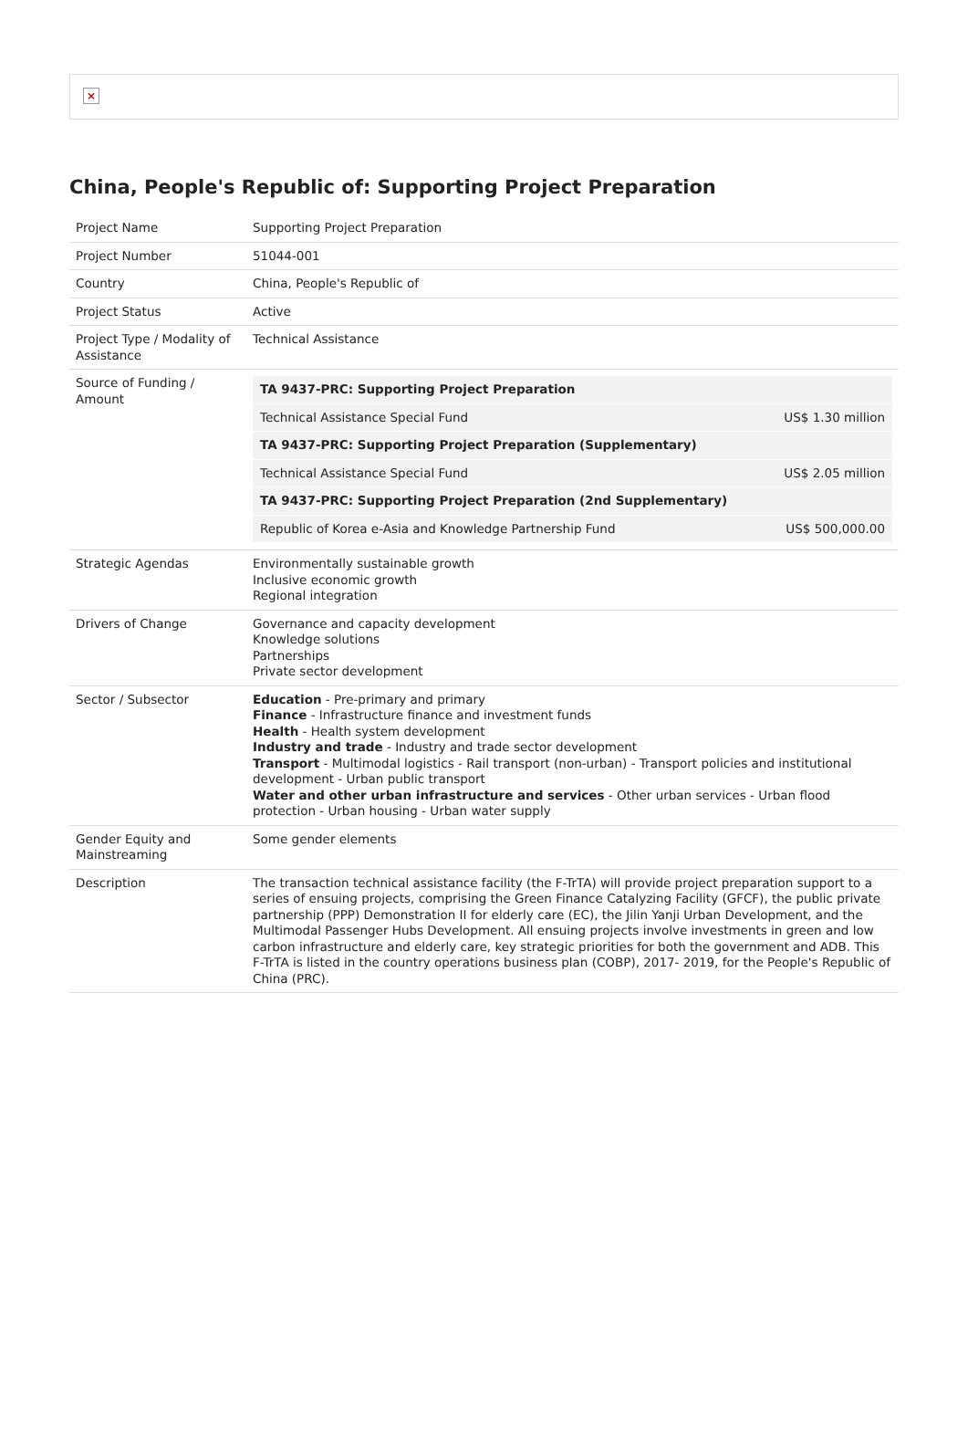×
China, People's Republic of: Supporting Project Preparation
| Project Name | Supporting Project Preparation |
| Project Number | 51044-001 |
| Country | China, People's Republic of |
| Project Status | Active |
| Project Type / Modality of Assistance | Technical Assistance |
| Source of Funding / Amount | / TA 9437-PRC: Supporting Project Preparation / / / Technical Assistance Special Fund / US$ 1.30 million / / TA 9437-PRC: Supporting Project Preparation (Supplementary) / / / Technical Assistance Special Fund / US$ 2.05 million / / TA 9437-PRC: Supporting Project Preparation (2nd Supplementary) / / / Republic of Korea e-Asia and Knowledge Partnership Fund / US$ 500,000.00 / |
| Strategic Agendas | Environmentally sustainable growth Inclusive economic growth Regional integration |
| Drivers of Change | Governance and capacity development Knowledge solutions Partnerships Private sector development |
| Sector / Subsector | Education - Pre-primary and primary Finance - Infrastructure finance and investment funds Health - Health system development Industry and trade - Industry and trade sector development Transport - Multimodal logistics - Rail transport (non-urban) - Transport policies and institutional development - Urban public transport Water and other urban infrastructure and services - Other urban services - Urban flood protection - Urban housing - Urban water supply |
| Gender Equity and Mainstreaming | Some gender elements |
| Description | The transaction technical assistance facility (the F-TrTA) will provide project preparation support to a series of ensuing projects, comprising the Green Finance Catalyzing Facility (GFCF), the public private partnership (PPP) Demonstration II for elderly care (EC), the Jilin Yanji Urban Development, and the Multimodal Passenger Hubs Development. All ensuing projects involve investments in green and low carbon infrastructure and elderly care, key strategic priorities for both the government and ADB. This F-TrTA is listed in the country operations business plan (COBP), 2017- 2019, for the People's Republic of China (PRC). |